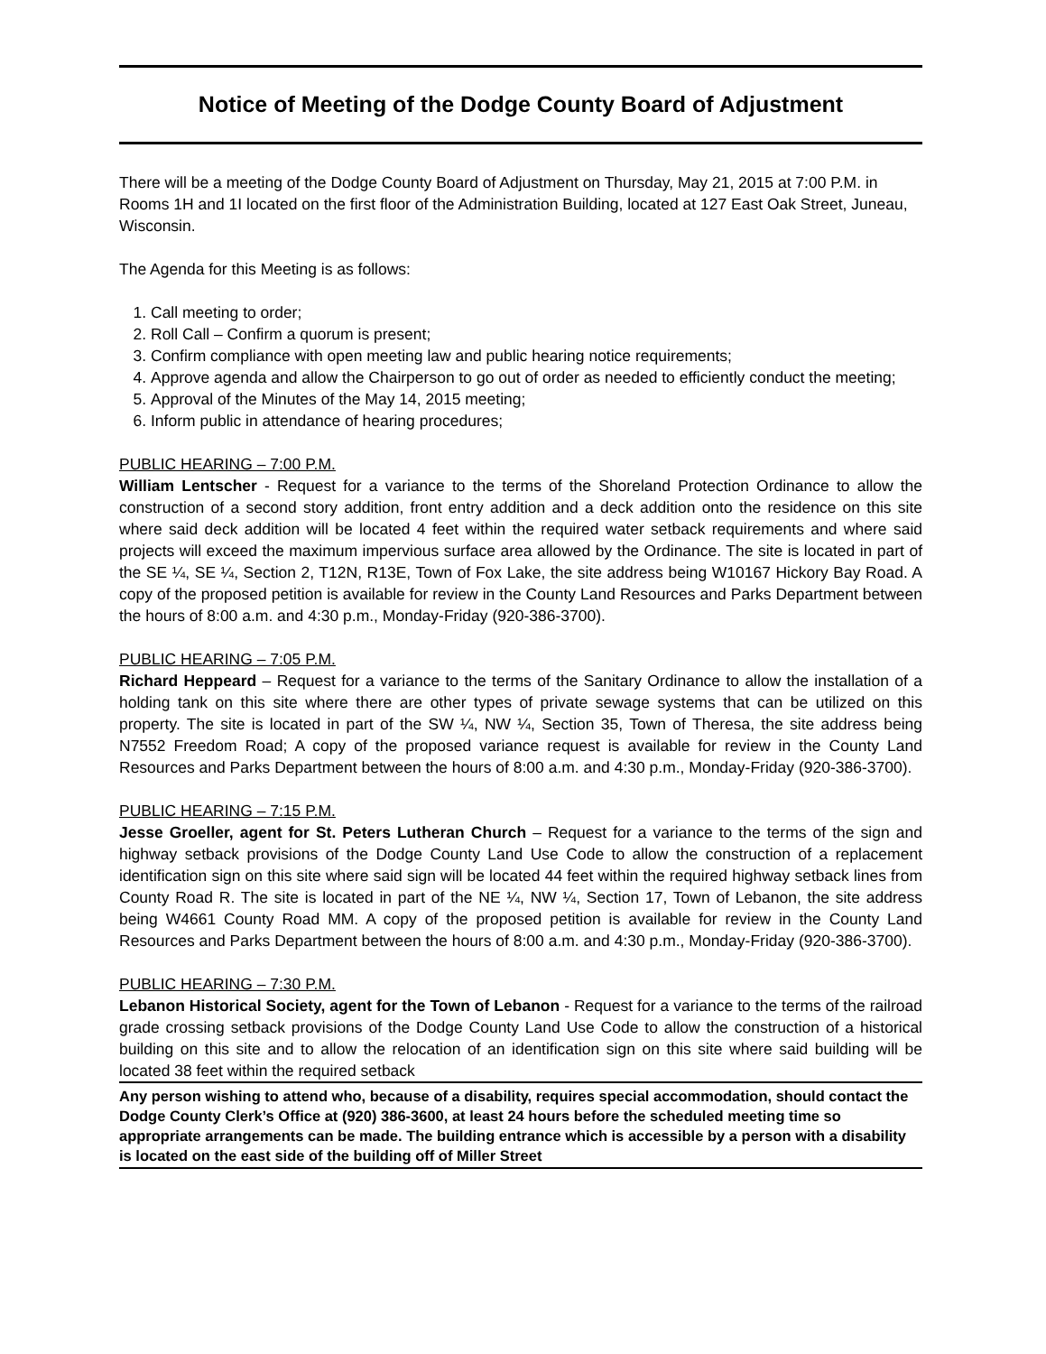Notice of Meeting of the Dodge County Board of Adjustment
There will be a meeting of the Dodge County Board of Adjustment on Thursday, May 21, 2015 at 7:00 P.M. in Rooms 1H and 1I located on the first floor of the Administration Building, located at 127 East Oak Street, Juneau, Wisconsin.
The Agenda for this Meeting is as follows:
1. Call meeting to order;
2. Roll Call – Confirm a quorum is present;
3. Confirm compliance with open meeting law and public hearing notice requirements;
4. Approve agenda and allow the Chairperson to go out of order as needed to efficiently conduct the meeting;
5. Approval of the Minutes of the May 14, 2015 meeting;
6. Inform public in attendance of hearing procedures;
PUBLIC HEARING – 7:00 P.M.
William Lentscher - Request for a variance to the terms of the Shoreland Protection Ordinance to allow the construction of a second story addition, front entry addition and a deck addition onto the residence on this site where said deck addition will be located 4 feet within the required water setback requirements and where said projects will exceed the maximum impervious surface area allowed by the Ordinance. The site is located in part of the SE ¼, SE ¼, Section 2, T12N, R13E, Town of Fox Lake, the site address being W10167 Hickory Bay Road. A copy of the proposed petition is available for review in the County Land Resources and Parks Department between the hours of 8:00 a.m. and 4:30 p.m., Monday-Friday (920-386-3700).
PUBLIC HEARING – 7:05 P.M.
Richard Heppeard – Request for a variance to the terms of the Sanitary Ordinance to allow the installation of a holding tank on this site where there are other types of private sewage systems that can be utilized on this property. The site is located in part of the SW ¼, NW ¼, Section 35, Town of Theresa, the site address being N7552 Freedom Road; A copy of the proposed variance request is available for review in the County Land Resources and Parks Department between the hours of 8:00 a.m. and 4:30 p.m., Monday-Friday (920-386-3700).
PUBLIC HEARING – 7:15 P.M.
Jesse Groeller, agent for St. Peters Lutheran Church – Request for a variance to the terms of the sign and highway setback provisions of the Dodge County Land Use Code to allow the construction of a replacement identification sign on this site where said sign will be located 44 feet within the required highway setback lines from County Road R. The site is located in part of the NE ¼, NW ¼, Section 17, Town of Lebanon, the site address being W4661 County Road MM. A copy of the proposed petition is available for review in the County Land Resources and Parks Department between the hours of 8:00 a.m. and 4:30 p.m., Monday-Friday (920-386-3700).
PUBLIC HEARING – 7:30 P.M.
Lebanon Historical Society, agent for the Town of Lebanon - Request for a variance to the terms of the railroad grade crossing setback provisions of the Dodge County Land Use Code to allow the construction of a historical building on this site and to allow the relocation of an identification sign on this site where said building will be located 38 feet within the required setback
Any person wishing to attend who, because of a disability, requires special accommodation, should contact the Dodge County Clerk’s Office at (920) 386-3600, at least 24 hours before the scheduled meeting time so appropriate arrangements can be made. The building entrance which is accessible by a person with a disability is located on the east side of the building off of Miller Street